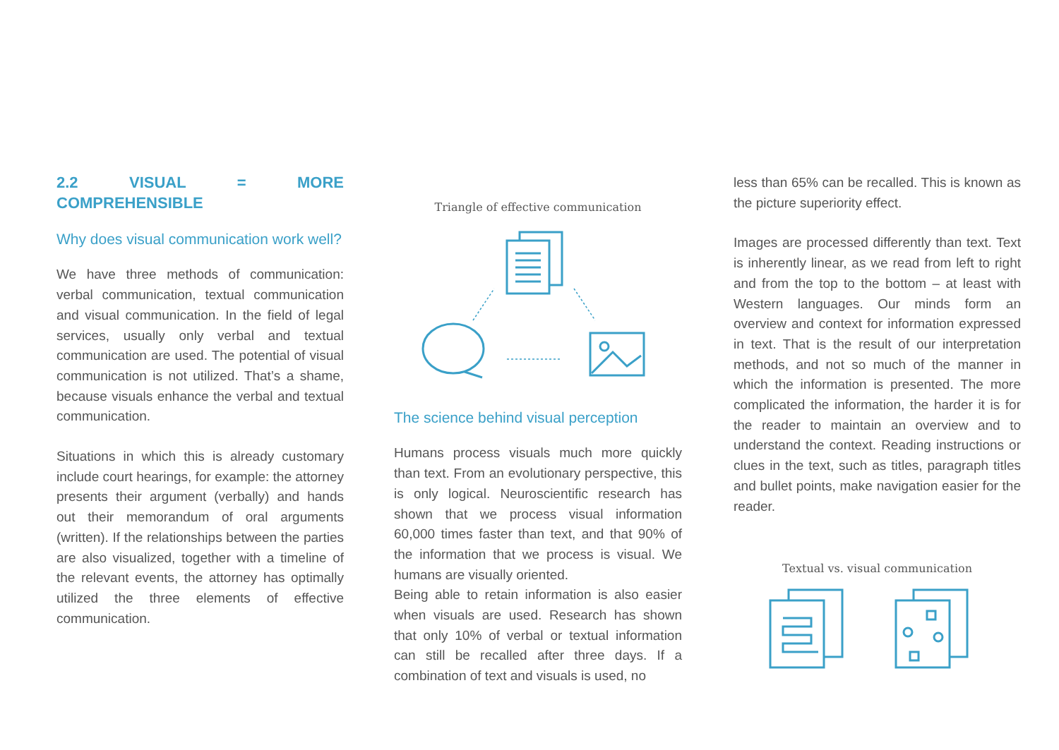2.2 VISUAL = MORE COMPREHENSIBLE
Why does visual communication work well?
We have three methods of communication: verbal communication, textual communication and visual communication. In the field of legal services, usually only verbal and textual communication are used. The potential of visual communication is not utilized. That’s a shame, because visuals enhance the verbal and textual communication.
Situations in which this is already customary include court hearings, for example: the attorney presents their argument (verbally) and hands out their memorandum of oral arguments (written). If the relationships between the parties are also visualized, together with a timeline of the relevant events, the attorney has optimally utilized the three elements of effective communication.
Triangle of effective communication
The science behind visual perception
Humans process visuals much more quickly than text. From an evolutionary perspective, this is only logical. Neuroscientific research has shown that we process visual information 60,000 times faster than text, and that 90% of the information that we process is visual. We humans are visually oriented.
Being able to retain information is also easier when visuals are used. Research has shown that only 10% of verbal or textual information can still be recalled after three days. If a combination of text and visuals is used, no
less than 65% can be recalled. This is known as the picture superiority effect.
Images are processed differently than text. Text is inherently linear, as we read from left to right and from the top to the bottom – at least with Western languages. Our minds form an overview and context for information expressed in text. That is the result of our interpretation methods, and not so much of the manner in which the information is presented. The more complicated the information, the harder it is for the reader to maintain an overview and to understand the context. Reading instructions or clues in the text, such as titles, paragraph titles and bullet points, make navigation easier for the reader.
Textual vs. visual communication